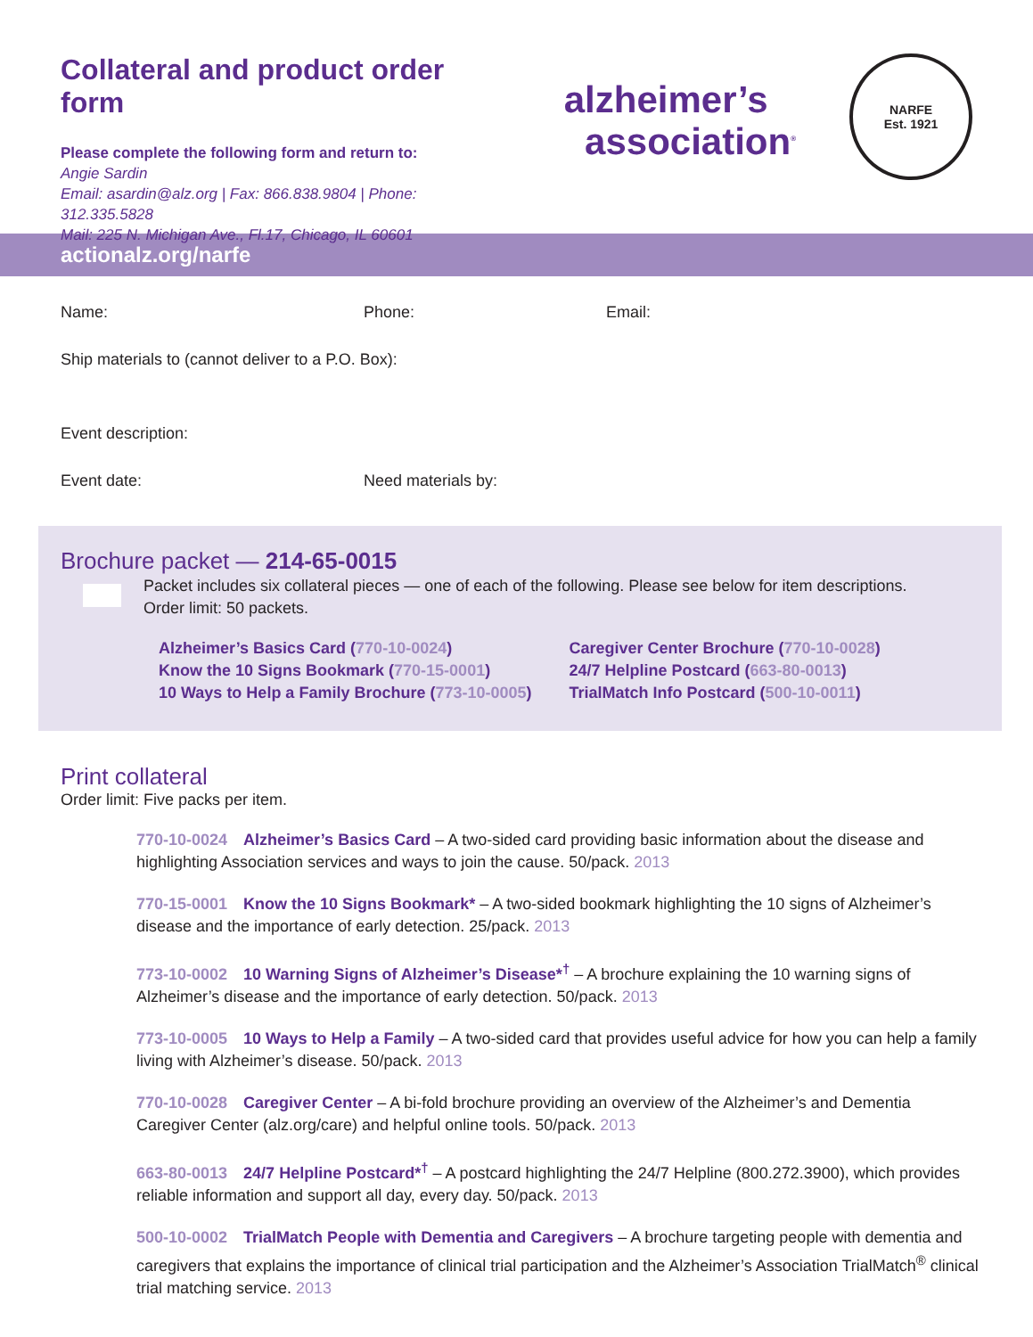Collateral and product order form
Please complete the following form and return to:
Angie Sardin
Email: asardin@alz.org | Fax: 866.838.9804 | Phone: 312.335.5828
Mail: 225 N. Michigan Ave., Fl.17, Chicago, IL 60601
alzheimer’s
association<sup>®</sup>
NARFE
Est. 1921
actionalz.org/narfe
Name: Phone: Email:
Ship materials to (cannot deliver to a P.O. Box):
Event description:
Event date: Need materials by:
Brochure packet — 214-65-0015
Packet includes six collateral pieces — one of each of the following. Please see below for item descriptions.
Order limit: 50 packets.
Alzheimer’s Basics Card (770-10-0024)
Know the 10 Signs Bookmark (770-15-0001)
10 Ways to Help a Family Brochure (773-10-0005)
Caregiver Center Brochure (770-10-0028)
24/7 Helpline Postcard (663-80-0013)
TrialMatch Info Postcard (500-10-0011)
Print collateral
Order limit: Five packs per item.
770-10-0024 Alzheimer’s Basics Card – A two-sided card providing basic information about the disease and highlighting Association services and ways to join the cause. 50/pack. 2013
770-15-0001 Know the 10 Signs Bookmark* – A two-sided bookmark highlighting the 10 signs of Alzheimer’s disease and the importance of early detection. 25/pack. 2013
773-10-0002 10 Warning Signs of Alzheimer’s Disease*<sup>†</sup> – A brochure explaining the 10 warning signs of Alzheimer’s disease and the importance of early detection. 50/pack. 2013
773-10-0005 10 Ways to Help a Family – A two-sided card that provides useful advice for how you can help a family living with Alzheimer’s disease. 50/pack. 2013
770-10-0028 Caregiver Center – A bi-fold brochure providing an overview of the Alzheimer’s and Dementia Caregiver Center (alz.org/care) and helpful online tools. 50/pack. 2013
663-80-0013 24/7 Helpline Postcard*<sup>†</sup> – A postcard highlighting the 24/7 Helpline (800.272.3900), which provides reliable information and support all day, every day. 50/pack. 2013
500-10-0002 TrialMatch People with Dementia and Caregivers – A brochure targeting people with dementia and caregivers that explains the importance of clinical trial participation and the Alzheimer’s Association TrialMatch<sup>®</sup> clinical trial matching service. 2013